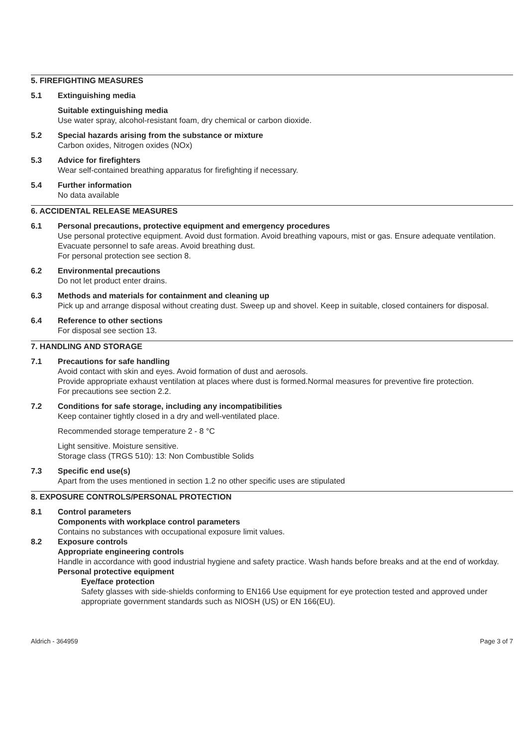5. FIREFIGHTING MEASURES
5.1 Extinguishing media
Suitable extinguishing media
Use water spray, alcohol-resistant foam, dry chemical or carbon dioxide.
5.2 Special hazards arising from the substance or mixture
Carbon oxides, Nitrogen oxides (NOx)
5.3 Advice for firefighters
Wear self-contained breathing apparatus for firefighting if necessary.
5.4 Further information
No data available
6. ACCIDENTAL RELEASE MEASURES
6.1 Personal precautions, protective equipment and emergency procedures
Use personal protective equipment. Avoid dust formation. Avoid breathing vapours, mist or gas. Ensure adequate ventilation. Evacuate personnel to safe areas. Avoid breathing dust.
For personal protection see section 8.
6.2 Environmental precautions
Do not let product enter drains.
6.3 Methods and materials for containment and cleaning up
Pick up and arrange disposal without creating dust. Sweep up and shovel. Keep in suitable, closed containers for disposal.
6.4 Reference to other sections
For disposal see section 13.
7. HANDLING AND STORAGE
7.1 Precautions for safe handling
Avoid contact with skin and eyes. Avoid formation of dust and aerosols.
Provide appropriate exhaust ventilation at places where dust is formed.Normal measures for preventive fire protection.
For precautions see section 2.2.
7.2 Conditions for safe storage, including any incompatibilities
Keep container tightly closed in a dry and well-ventilated place.
Recommended storage temperature 2 - 8 °C
Light sensitive. Moisture sensitive.
Storage class (TRGS 510): 13: Non Combustible Solids
7.3 Specific end use(s)
Apart from the uses mentioned in section 1.2 no other specific uses are stipulated
8. EXPOSURE CONTROLS/PERSONAL PROTECTION
8.1 Control parameters
Components with workplace control parameters
Contains no substances with occupational exposure limit values.
8.2 Exposure controls
Appropriate engineering controls
Handle in accordance with good industrial hygiene and safety practice. Wash hands before breaks and at the end of workday.
Personal protective equipment
Eye/face protection
Safety glasses with side-shields conforming to EN166 Use equipment for eye protection tested and approved under appropriate government standards such as NIOSH (US) or EN 166(EU).
Aldrich - 364959 Page 3 of 7